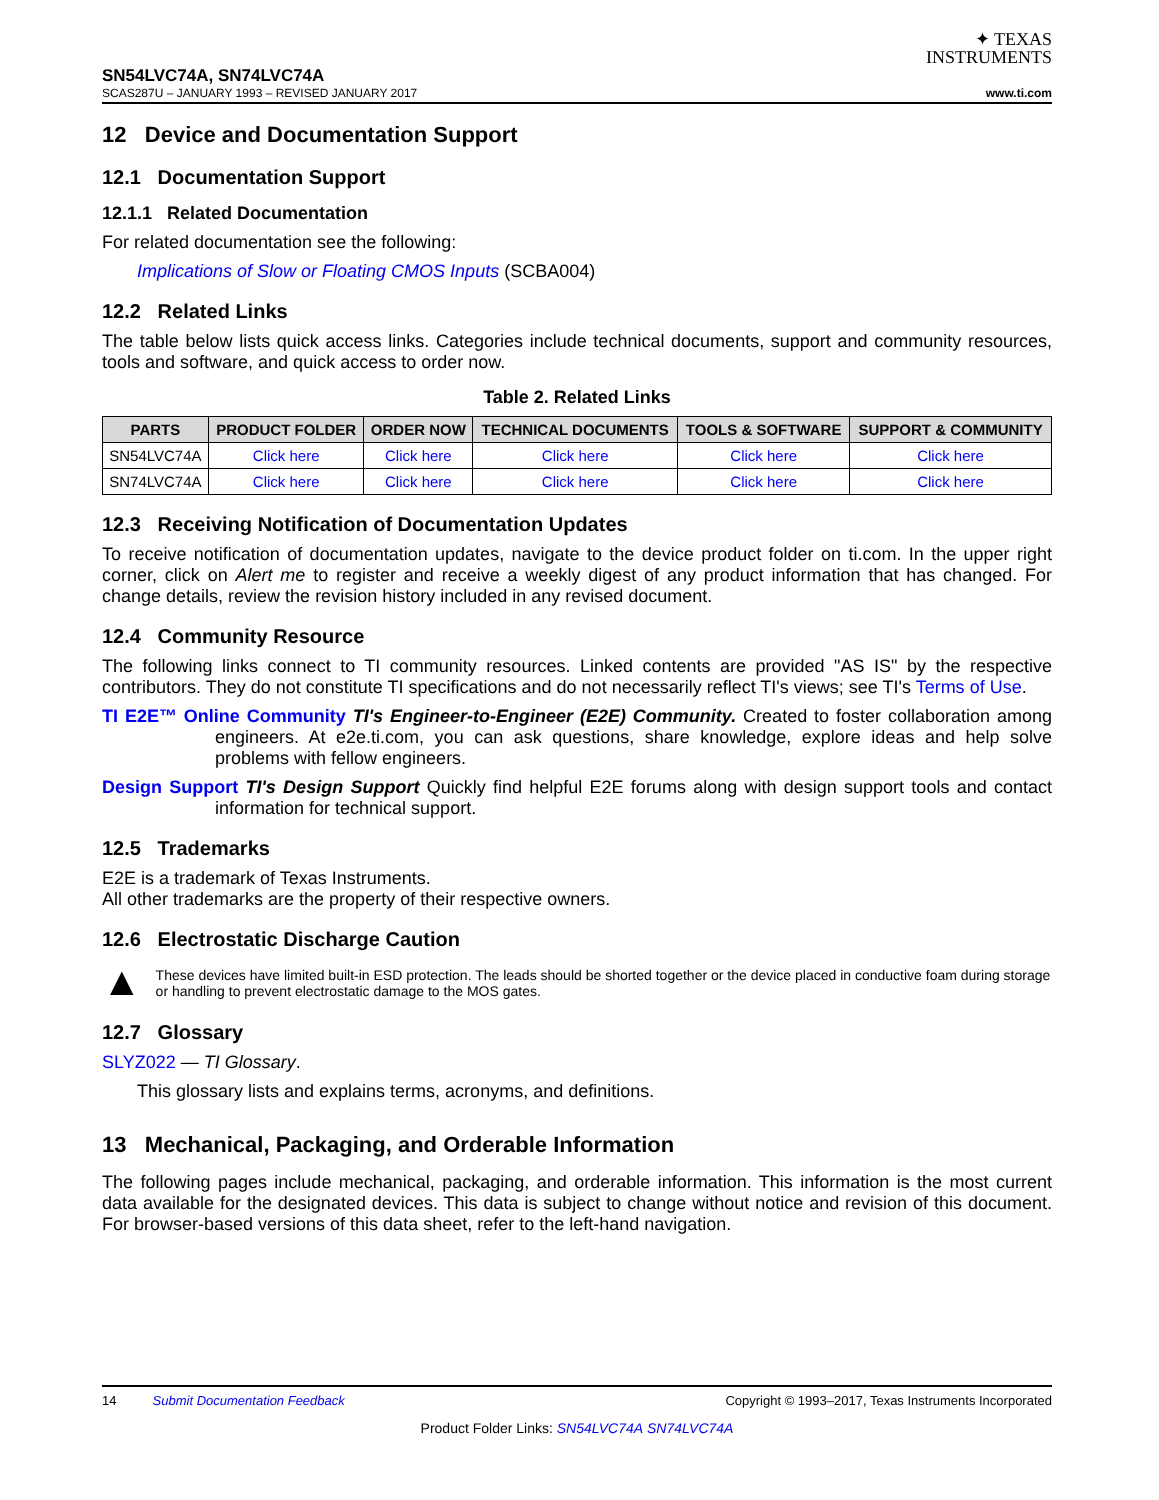✦ TEXAS
INSTRUMENTS
SN54LVC74A, SN74LVC74A
SCAS287U – JANUARY 1993 – REVISED JANUARY 2017 www.ti.com
12 Device and Documentation Support
12.1 Documentation Support
12.1.1 Related Documentation
For related documentation see the following:
Implications of Slow or Floating CMOS Inputs (SCBA004)
12.2 Related Links
The table below lists quick access links. Categories include technical documents, support and community resources, tools and software, and quick access to order now.
Table 2. Related Links
| PARTS | PRODUCT FOLDER | ORDER NOW | TECHNICAL DOCUMENTS | TOOLS & SOFTWARE | SUPPORT & COMMUNITY |
| --- | --- | --- | --- | --- | --- |
| SN54LVC74A | Click here | Click here | Click here | Click here | Click here |
| SN74LVC74A | Click here | Click here | Click here | Click here | Click here |
12.3 Receiving Notification of Documentation Updates
To receive notification of documentation updates, navigate to the device product folder on ti.com. In the upper right corner, click on Alert me to register and receive a weekly digest of any product information that has changed. For change details, review the revision history included in any revised document.
12.4 Community Resource
The following links connect to TI community resources. Linked contents are provided "AS IS" by the respective contributors. They do not constitute TI specifications and do not necessarily reflect TI's views; see TI's Terms of Use.
TI E2E™ Online Community TI's Engineer-to-Engineer (E2E) Community. Created to foster collaboration among engineers. At e2e.ti.com, you can ask questions, share knowledge, explore ideas and help solve problems with fellow engineers.
Design Support TI's Design Support Quickly find helpful E2E forums along with design support tools and contact information for technical support.
12.5 Trademarks
E2E is a trademark of Texas Instruments.
All other trademarks are the property of their respective owners.
12.6 Electrostatic Discharge Caution
▲
These devices have limited built-in ESD protection. The leads should be shorted together or the device placed in conductive foam during storage or handling to prevent electrostatic damage to the MOS gates.
12.7 Glossary
SLYZ022 — TI Glossary.
This glossary lists and explains terms, acronyms, and definitions.
13 Mechanical, Packaging, and Orderable Information
The following pages include mechanical, packaging, and orderable information. This information is the most current data available for the designated devices. This data is subject to change without notice and revision of this document. For browser-based versions of this data sheet, refer to the left-hand navigation.
14 Submit Documentation Feedback Copyright © 1993–2017, Texas Instruments Incorporated
Product Folder Links: SN54LVC74A SN74LVC74A